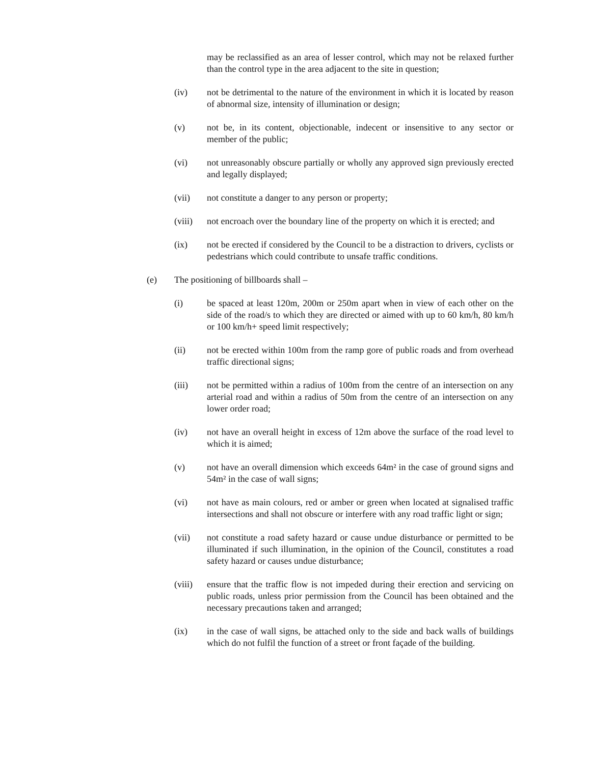may be reclassified as an area of lesser control, which may not be relaxed further than the control type in the area adjacent to the site in question;
(iv) not be detrimental to the nature of the environment in which it is located by reason of abnormal size, intensity of illumination or design;
(v) not be, in its content, objectionable, indecent or insensitive to any sector or member of the public;
(vi) not unreasonably obscure partially or wholly any approved sign previously erected and legally displayed;
(vii) not constitute a danger to any person or property;
(viii)
not encroach over the boundary line of the property on which it is erected; and
(ix) not be erected if considered by the Council to be a distraction to drivers, cyclists or pedestrians which could contribute to unsafe traffic conditions.
(e) The positioning of billboards shall –
(i) be spaced at least 120m, 200m or 250m apart when in view of each other on the side of the road/s to which they are directed or aimed with up to 60 km/h, 80 km/h or 100 km/h+ speed limit respectively;
(ii) not be erected within 100m from the ramp gore of public roads and from overhead traffic directional signs;
(iii) not be permitted within a radius of 100m from the centre of an intersection on any arterial road and within a radius of 50m from the centre of an intersection on any lower order road;
(iv) not have an overall height in excess of 12m above the surface of the road level to which it is aimed;
(v) not have an overall dimension which exceeds 64m² in the case of ground signs and 54m² in the case of wall signs;
(vi) not have as main colours, red or amber or green when located at signalised traffic intersections and shall not obscure or interfere with any road traffic light or sign;
(vii) not constitute a road safety hazard or cause undue disturbance or permitted to be illuminated if such illumination, in the opinion of the Council, constitutes a road safety hazard or causes undue disturbance;
(viii)
ensure that the traffic flow is not impeded during their erection and servicing on public roads, unless prior permission from the Council has been obtained and the necessary precautions taken and arranged;
(ix) in the case of wall signs, be attached only to the side and back walls of buildings which do not fulfil the function of a street or front façade of the building.